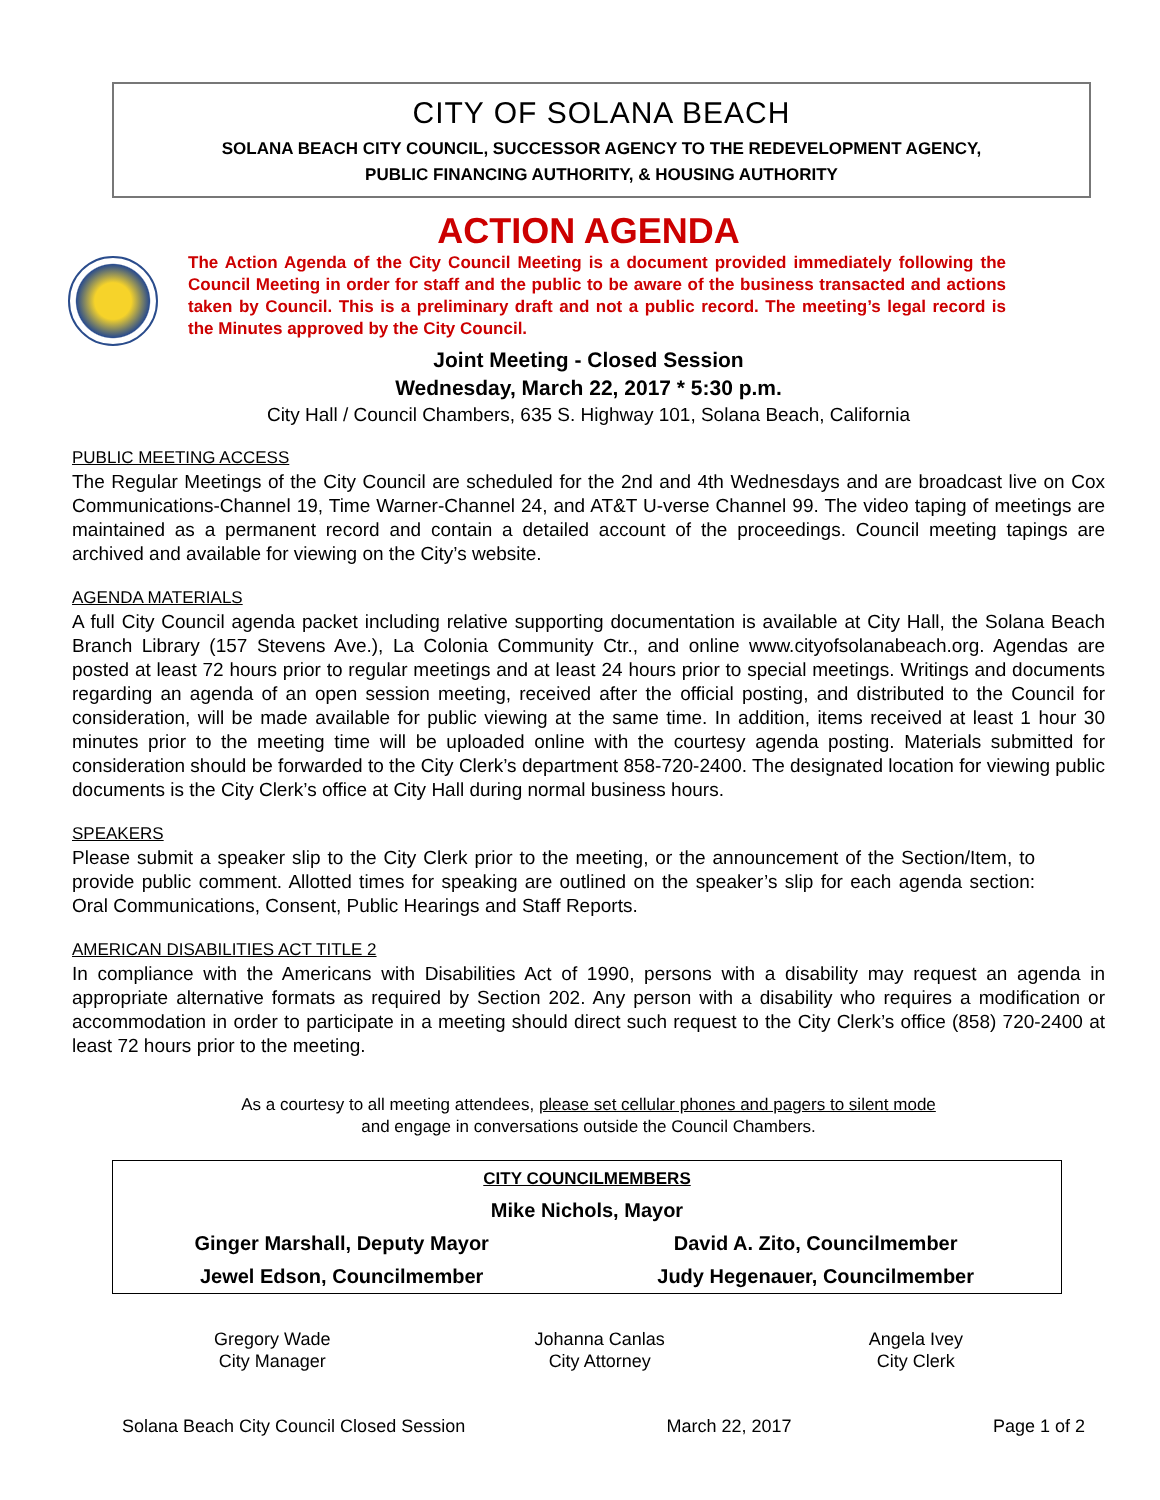CITY OF SOLANA BEACH
SOLANA BEACH CITY COUNCIL, SUCCESSOR AGENCY TO THE REDEVELOPMENT AGENCY,
PUBLIC FINANCING AUTHORITY, & HOUSING AUTHORITY
ACTION AGENDA
The Action Agenda of the City Council Meeting is a document provided immediately following the Council Meeting in order for staff and the public to be aware of the business transacted and actions taken by Council. This is a preliminary draft and not a public record. The meeting’s legal record is the Minutes approved by the City Council.
Joint Meeting - Closed Session
Wednesday, March 22, 2017 * 5:30 p.m.
City Hall / Council Chambers, 635 S. Highway 101, Solana Beach, California
PUBLIC MEETING ACCESS
The Regular Meetings of the City Council are scheduled for the 2nd and 4th Wednesdays and are broadcast live on Cox Communications-Channel 19, Time Warner-Channel 24, and AT&T U-verse Channel 99. The video taping of meetings are maintained as a permanent record and contain a detailed account of the proceedings. Council meeting tapings are archived and available for viewing on the City’s website.
AGENDA MATERIALS
A full City Council agenda packet including relative supporting documentation is available at City Hall, the Solana Beach Branch Library (157 Stevens Ave.), La Colonia Community Ctr., and online www.cityofsolanabeach.org. Agendas are posted at least 72 hours prior to regular meetings and at least 24 hours prior to special meetings. Writings and documents regarding an agenda of an open session meeting, received after the official posting, and distributed to the Council for consideration, will be made available for public viewing at the same time. In addition, items received at least 1 hour 30 minutes prior to the meeting time will be uploaded online with the courtesy agenda posting. Materials submitted for consideration should be forwarded to the City Clerk’s department 858-720-2400. The designated location for viewing public documents is the City Clerk’s office at City Hall during normal business hours.
SPEAKERS
Please submit a speaker slip to the City Clerk prior to the meeting, or the announcement of the Section/Item, to provide public comment. Allotted times for speaking are outlined on the speaker’s slip for each agenda section: Oral Communications, Consent, Public Hearings and Staff Reports.
AMERICAN DISABILITIES ACT TITLE 2
In compliance with the Americans with Disabilities Act of 1990, persons with a disability may request an agenda in appropriate alternative formats as required by Section 202. Any person with a disability who requires a modification or accommodation in order to participate in a meeting should direct such request to the City Clerk’s office (858) 720-2400 at least 72 hours prior to the meeting.
As a courtesy to all meeting attendees, please set cellular phones and pagers to silent mode
and engage in conversations outside the Council Chambers.
| CITY COUNCILMEMBERS | |
| Mike Nichols, Mayor | |
| Ginger Marshall, Deputy Mayor | David A. Zito, Councilmember |
| Jewel Edson, Councilmember | Judy Hegenauer, Councilmember |
Gregory Wade
City Manager
Johanna Canlas
City Attorney
Angela Ivey
City Clerk
Solana Beach City Council Closed Session March 22, 2017 Page 1 of 2